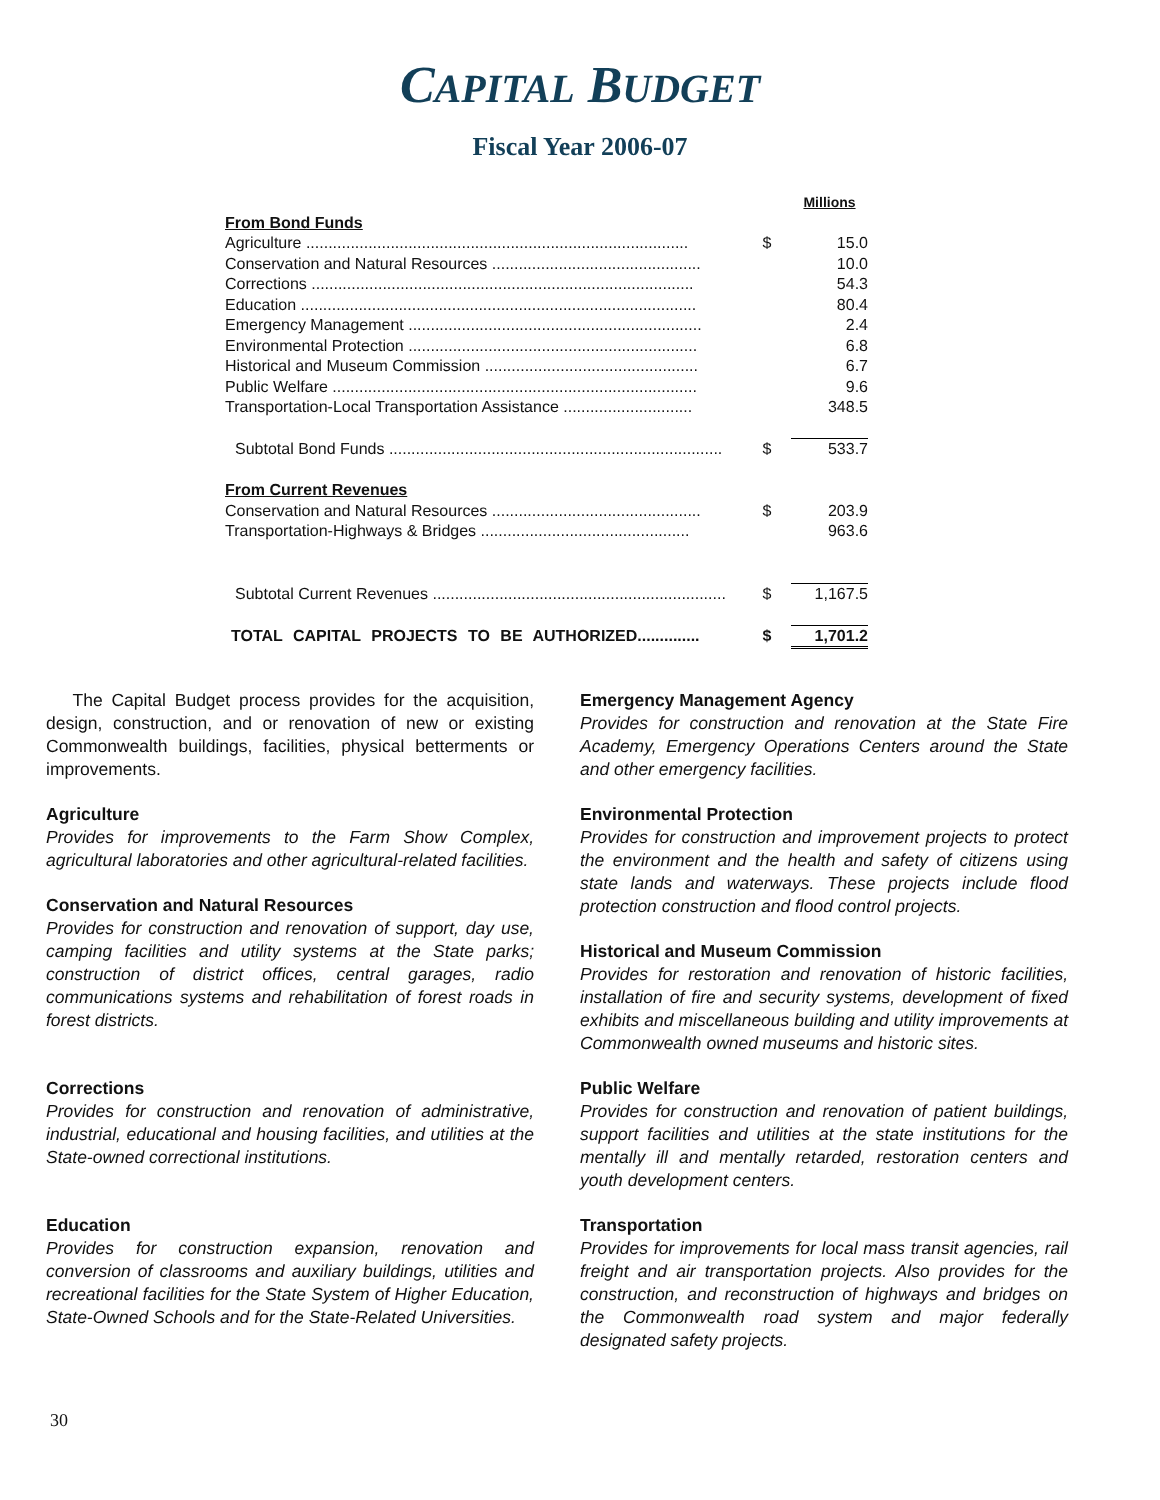CAPITAL BUDGET
Fiscal Year 2006-07
| | | Millions |
| From Bond Funds | | |
| Agriculture ...................................................................................... | $ | 15.0 |
| Conservation and Natural Resources ............................................... | | 10.0 |
| Corrections ...................................................................................... | | 54.3 |
| Education ......................................................................................... | | 80.4 |
| Emergency Management .................................................................. | | 2.4 |
| Environmental Protection ................................................................. | | 6.8 |
| Historical and Museum Commission ................................................ | | 6.7 |
| Public Welfare .................................................................................. | | 9.6 |
| Transportation-Local Transportation Assistance ............................. | | 348.5 |
| Subtotal Bond Funds ........................................................................... | $ | 533.7 |
| From Current Revenues | | |
| Conservation and Natural Resources ............................................... | $ | 203.9 |
| Transportation-Highways & Bridges ............................................... | | 963.6 |
| Subtotal Current Revenues .................................................................. | $ | 1,167.5 |
| TOTAL CAPITAL PROJECTS TO BE AUTHORIZED.............. | $ | 1,701.2 |
The Capital Budget process provides for the acquisition, design, construction, and or renovation of new or existing Commonwealth buildings, facilities, physical betterments or improvements.
Agriculture
Provides for improvements to the Farm Show Complex, agricultural laboratories and other agricultural-related facilities.
Conservation and Natural Resources
Provides for construction and renovation of support, day use, camping facilities and utility systems at the State parks; construction of district offices, central garages, radio communications systems and rehabilitation of forest roads in forest districts.
Corrections
Provides for construction and renovation of administrative, industrial, educational and housing facilities, and utilities at the State-owned correctional institutions.
Education
Provides for construction expansion, renovation and conversion of classrooms and auxiliary buildings, utilities and recreational facilities for the State System of Higher Education, State-Owned Schools and for the State-Related Universities.
Emergency Management Agency
Provides for construction and renovation at the State Fire Academy, Emergency Operations Centers around the State and other emergency facilities.
Environmental Protection
Provides for construction and improvement projects to protect the environment and the health and safety of citizens using state lands and waterways. These projects include flood protection construction and flood control projects.
Historical and Museum Commission
Provides for restoration and renovation of historic facilities, installation of fire and security systems, development of fixed exhibits and miscellaneous building and utility improvements at Commonwealth owned museums and historic sites.
Public Welfare
Provides for construction and renovation of patient buildings, support facilities and utilities at the state institutions for the mentally ill and mentally retarded, restoration centers and youth development centers.
Transportation
Provides for improvements for local mass transit agencies, rail freight and air transportation projects. Also provides for the construction, and reconstruction of highways and bridges on the Commonwealth road system and major federally designated safety projects.
30